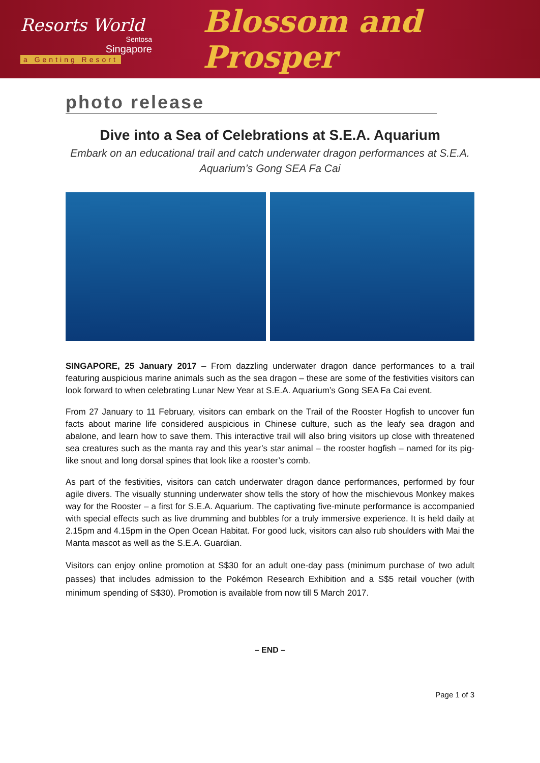Resorts World
Sentosa
Singapore
a Genting Resort
Blossom and Prosper
photo release
Dive into a Sea of Celebrations at S.E.A. Aquarium
Embark on an educational trail and catch underwater dragon performances at S.E.A. Aquarium’s Gong SEA Fa Cai
SINGAPORE, 25 January 2017 – From dazzling underwater dragon dance performances to a trail featuring auspicious marine animals such as the sea dragon – these are some of the festivities visitors can look forward to when celebrating Lunar New Year at S.E.A. Aquarium’s Gong SEA Fa Cai event.
From 27 January to 11 February, visitors can embark on the Trail of the Rooster Hogfish to uncover fun facts about marine life considered auspicious in Chinese culture, such as the leafy sea dragon and abalone, and learn how to save them. This interactive trail will also bring visitors up close with threatened sea creatures such as the manta ray and this year’s star animal – the rooster hogfish – named for its pig-like snout and long dorsal spines that look like a rooster’s comb.
As part of the festivities, visitors can catch underwater dragon dance performances, performed by four agile divers. The visually stunning underwater show tells the story of how the mischievous Monkey makes way for the Rooster – a first for S.E.A. Aquarium. The captivating five-minute performance is accompanied with special effects such as live drumming and bubbles for a truly immersive experience. It is held daily at 2.15pm and 4.15pm in the Open Ocean Habitat. For good luck, visitors can also rub shoulders with Mai the Manta mascot as well as the S.E.A. Guardian.
Visitors can enjoy online promotion at S$30 for an adult one-day pass (minimum purchase of two adult passes) that includes admission to the Pokémon Research Exhibition and a S$5 retail voucher (with minimum spending of S$30). Promotion is available from now till 5 March 2017.
– END –
Page 1 of 3